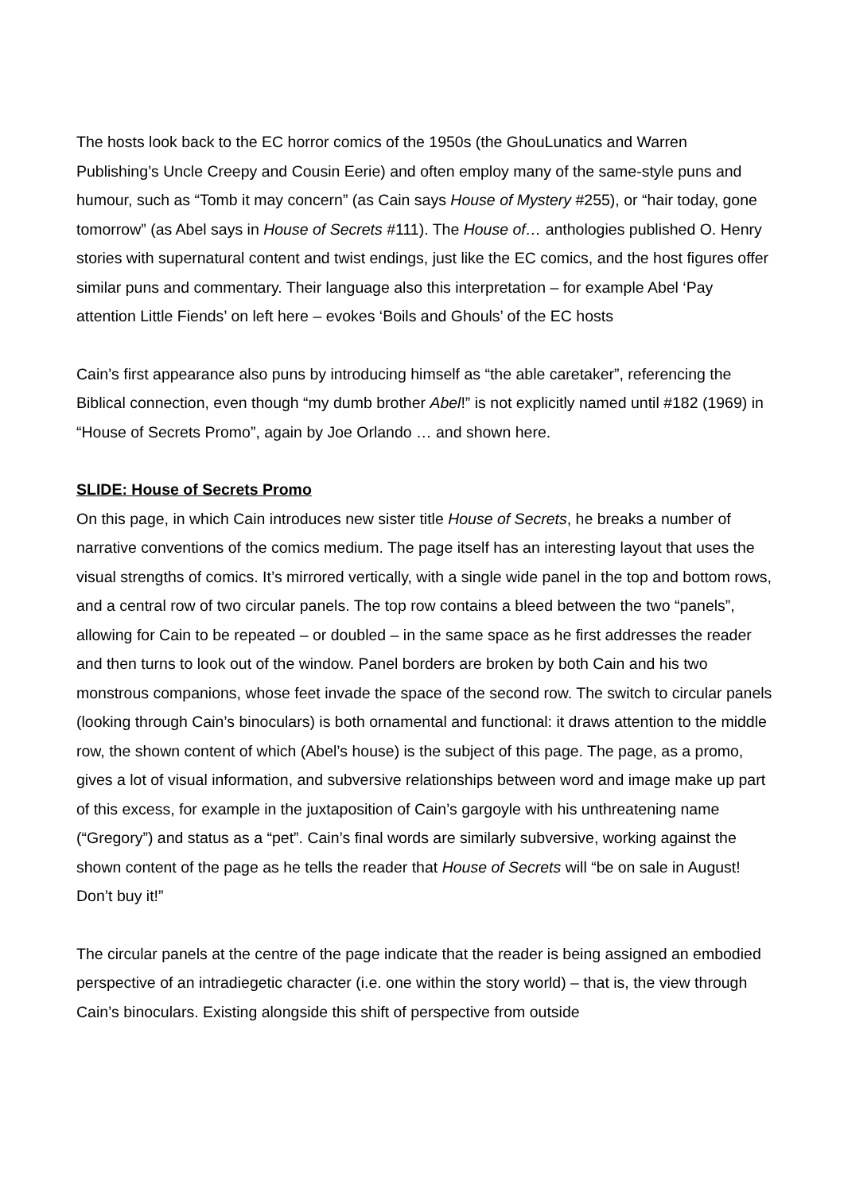The hosts look back to the EC horror comics of the 1950s (the GhouLunatics and Warren Publishing’s Uncle Creepy and Cousin Eerie) and often employ many of the same-style puns and humour, such as “Tomb it may concern” (as Cain says House of Mystery #255), or “hair today, gone tomorrow” (as Abel says in House of Secrets #111). The House of… anthologies published O. Henry stories with supernatural content and twist endings, just like the EC comics, and the host figures offer similar puns and commentary. Their language also this interpretation – for example Abel ‘Pay attention Little Fiends’ on left here – evokes ‘Boils and Ghouls’ of the EC hosts
Cain’s first appearance also puns by introducing himself as “the able caretaker”, referencing the Biblical connection, even though “my dumb brother Abel!” is not explicitly named until #182 (1969) in “House of Secrets Promo”, again by Joe Orlando … and shown here.
SLIDE: House of Secrets Promo
On this page, in which Cain introduces new sister title House of Secrets, he breaks a number of narrative conventions of the comics medium. The page itself has an interesting layout that uses the visual strengths of comics. It’s mirrored vertically, with a single wide panel in the top and bottom rows, and a central row of two circular panels. The top row contains a bleed between the two “panels”, allowing for Cain to be repeated – or doubled – in the same space as he first addresses the reader and then turns to look out of the window. Panel borders are broken by both Cain and his two monstrous companions, whose feet invade the space of the second row. The switch to circular panels (looking through Cain’s binoculars) is both ornamental and functional: it draws attention to the middle row, the shown content of which (Abel’s house) is the subject of this page. The page, as a promo, gives a lot of visual information, and subversive relationships between word and image make up part of this excess, for example in the juxtaposition of Cain’s gargoyle with his unthreatening name (“Gregory”) and status as a “pet”. Cain’s final words are similarly subversive, working against the shown content of the page as he tells the reader that House of Secrets will “be on sale in August! Don’t buy it!”
The circular panels at the centre of the page indicate that the reader is being assigned an embodied perspective of an intradiegetic character (i.e. one within the story world) – that is, the view through Cain’s binoculars. Existing alongside this shift of perspective from outside